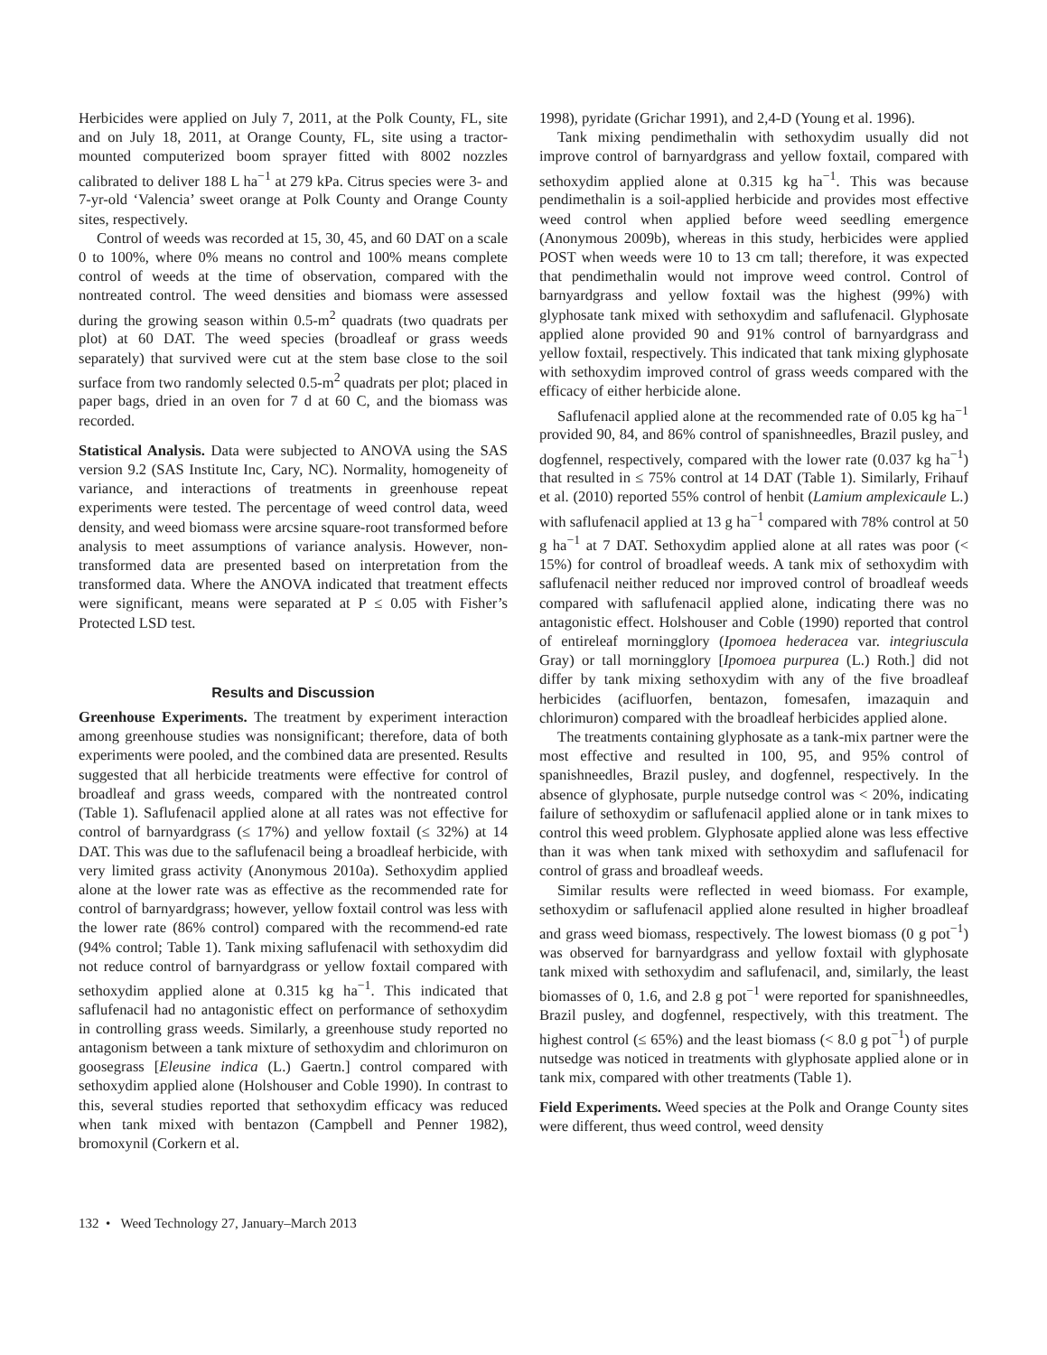Herbicides were applied on July 7, 2011, at the Polk County, FL, site and on July 18, 2011, at Orange County, FL, site using a tractor-mounted computerized boom sprayer fitted with 8002 nozzles calibrated to deliver 188 L ha<sup>−1</sup> at 279 kPa. Citrus species were 3- and 7-yr-old ‘Valencia’ sweet orange at Polk County and Orange County sites, respectively.
Control of weeds was recorded at 15, 30, 45, and 60 DAT on a scale 0 to 100%, where 0% means no control and 100% means complete control of weeds at the time of observation, compared with the nontreated control. The weed densities and biomass were assessed during the growing season within 0.5-m<sup>2</sup> quadrats (two quadrats per plot) at 60 DAT. The weed species (broadleaf or grass weeds separately) that survived were cut at the stem base close to the soil surface from two randomly selected 0.5-m<sup>2</sup> quadrats per plot; placed in paper bags, dried in an oven for 7 d at 60 C, and the biomass was recorded.
Statistical Analysis. Data were subjected to ANOVA using the SAS version 9.2 (SAS Institute Inc, Cary, NC). Normality, homogeneity of variance, and interactions of treatments in greenhouse repeat experiments were tested. The percentage of weed control data, weed density, and weed biomass were arcsine square-root transformed before analysis to meet assumptions of variance analysis. However, non-transformed data are presented based on interpretation from the transformed data. Where the ANOVA indicated that treatment effects were significant, means were separated at P ≤ 0.05 with Fisher’s Protected LSD test.
Results and Discussion
Greenhouse Experiments. The treatment by experiment interaction among greenhouse studies was nonsignificant; therefore, data of both experiments were pooled, and the combined data are presented. Results suggested that all herbicide treatments were effective for control of broadleaf and grass weeds, compared with the nontreated control (Table 1). Saflufenacil applied alone at all rates was not effective for control of barnyardgrass (≤ 17%) and yellow foxtail (≤ 32%) at 14 DAT. This was due to the saflufenacil being a broadleaf herbicide, with very limited grass activity (Anonymous 2010a). Sethoxydim applied alone at the lower rate was as effective as the recommended rate for control of barnyardgrass; however, yellow foxtail control was less with the lower rate (86% control) compared with the recommend-ed rate (94% control; Table 1). Tank mixing saflufenacil with sethoxydim did not reduce control of barnyardgrass or yellow foxtail compared with sethoxydim applied alone at 0.315 kg ha<sup>−1</sup>. This indicated that saflufenacil had no antagonistic effect on performance of sethoxydim in controlling grass weeds. Similarly, a greenhouse study reported no antagonism between a tank mixture of sethoxydim and chlorimuron on goosegrass [Eleusine indica (L.) Gaertn.] control compared with sethoxydim applied alone (Holshouser and Coble 1990). In contrast to this, several studies reported that sethoxydim efficacy was reduced when tank mixed with bentazon (Campbell and Penner 1982), bromoxynil (Corkern et al.
1998), pyridate (Grichar 1991), and 2,4-D (Young et al. 1996).
Tank mixing pendimethalin with sethoxydim usually did not improve control of barnyardgrass and yellow foxtail, compared with sethoxydim applied alone at 0.315 kg ha<sup>−1</sup>. This was because pendimethalin is a soil-applied herbicide and provides most effective weed control when applied before weed seedling emergence (Anonymous 2009b), whereas in this study, herbicides were applied POST when weeds were 10 to 13 cm tall; therefore, it was expected that pendimethalin would not improve weed control. Control of barnyardgrass and yellow foxtail was the highest (99%) with glyphosate tank mixed with sethoxydim and saflufenacil. Glyphosate applied alone provided 90 and 91% control of barnyardgrass and yellow foxtail, respectively. This indicated that tank mixing glyphosate with sethoxydim improved control of grass weeds compared with the efficacy of either herbicide alone.
Saflufenacil applied alone at the recommended rate of 0.05 kg ha<sup>−1</sup> provided 90, 84, and 86% control of spanishneedles, Brazil pusley, and dogfennel, respectively, compared with the lower rate (0.037 kg ha<sup>−1</sup>) that resulted in ≤ 75% control at 14 DAT (Table 1). Similarly, Frihauf et al. (2010) reported 55% control of henbit (Lamium amplexicaule L.) with saflufenacil applied at 13 g ha<sup>−1</sup> compared with 78% control at 50 g ha<sup>−1</sup> at 7 DAT. Sethoxydim applied alone at all rates was poor (< 15%) for control of broadleaf weeds. A tank mix of sethoxydim with saflufenacil neither reduced nor improved control of broadleaf weeds compared with saflufenacil applied alone, indicating there was no antagonistic effect. Holshouser and Coble (1990) reported that control of entireleaf morningglory (Ipomoea hederacea var. integriuscula Gray) or tall morningglory [Ipomoea purpurea (L.) Roth.] did not differ by tank mixing sethoxydim with any of the five broadleaf herbicides (acifluorfen, bentazon, fomesafen, imazaquin and chlorimuron) compared with the broadleaf herbicides applied alone.
The treatments containing glyphosate as a tank-mix partner were the most effective and resulted in 100, 95, and 95% control of spanishneedles, Brazil pusley, and dogfennel, respectively. In the absence of glyphosate, purple nutsedge control was < 20%, indicating failure of sethoxydim or saflufenacil applied alone or in tank mixes to control this weed problem. Glyphosate applied alone was less effective than it was when tank mixed with sethoxydim and saflufenacil for control of grass and broadleaf weeds.
Similar results were reflected in weed biomass. For example, sethoxydim or saflufenacil applied alone resulted in higher broadleaf and grass weed biomass, respectively. The lowest biomass (0 g pot<sup>−1</sup>) was observed for barnyardgrass and yellow foxtail with glyphosate tank mixed with sethoxydim and saflufenacil, and, similarly, the least biomasses of 0, 1.6, and 2.8 g pot<sup>−1</sup> were reported for spanishneedles, Brazil pusley, and dogfennel, respectively, with this treatment. The highest control (≤ 65%) and the least biomass (< 8.0 g pot<sup>−1</sup>) of purple nutsedge was noticed in treatments with glyphosate applied alone or in tank mix, compared with other treatments (Table 1).
Field Experiments. Weed species at the Polk and Orange County sites were different, thus weed control, weed density
132 • Weed Technology 27, January–March 2013